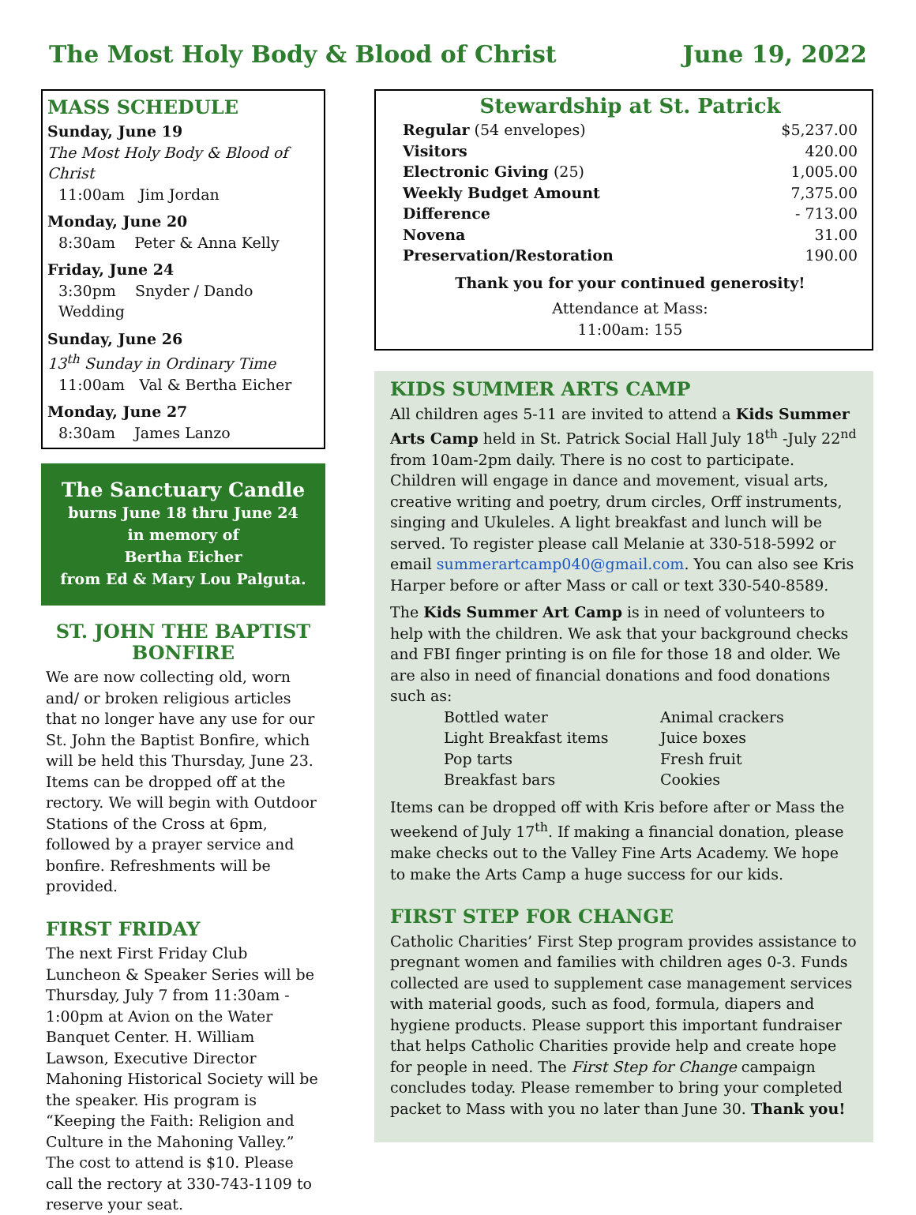The Most Holy Body & Blood of Christ June 19, 2022
MASS SCHEDULE
Sunday, June 19
The Most Holy Body & Blood of Christ
11:00am Jim Jordan
Monday, June 20
8:30am Peter & Anna Kelly
Friday, June 24
3:30pm Snyder / Dando Wedding
Sunday, June 26
13<sup>th</sup> Sunday in Ordinary Time
11:00am Val & Bertha Eicher
Monday, June 27
8:30am James Lanzo
The Sanctuary Candle
burns June 18 thru June 24
in memory of
Bertha Eicher
from Ed & Mary Lou Palguta.
ST. JOHN THE BAPTIST BONFIRE
We are now collecting old, worn and/ or broken religious articles that no longer have any use for our St. John the Baptist Bonfire, which will be held this Thursday, June 23. Items can be dropped off at the rectory. We will begin with Outdoor Stations of the Cross at 6pm, followed by a prayer service and bonfire. Refreshments will be provided.
FIRST FRIDAY
The next First Friday Club Luncheon & Speaker Series will be Thursday, July 7 from 11:30am - 1:00pm at Avion on the Water Banquet Center. H. William Lawson, Executive Director Mahoning Historical Society will be the speaker. His program is “Keeping the Faith: Religion and Culture in the Mahoning Valley.” The cost to attend is $10. Please call the rectory at 330-743-1109 to reserve your seat.
Stewardship at St. Patrick
| Regular (54 envelopes) | $5,237.00 |
| Visitors | 420.00 |
| Electronic Giving (25) | 1,005.00 |
| Weekly Budget Amount | 7,375.00 |
| Difference | - 713.00 |
| Novena | 31.00 |
| Preservation/Restoration | 190.00 |
Thank you for your continued generosity!
Attendance at Mass:
11:00am: 155
KIDS SUMMER ARTS CAMP
All children ages 5-11 are invited to attend a Kids Summer Arts Camp held in St. Patrick Social Hall July 18<sup>th</sup> -July 22<sup>nd</sup> from 10am-2pm daily. There is no cost to participate. Children will engage in dance and movement, visual arts, creative writing and poetry, drum circles, Orff instruments, singing and Ukuleles. A light breakfast and lunch will be served. To register please call Melanie at 330-518-5992 or email summerartcamp040@gmail.com. You can also see Kris Harper before or after Mass or call or text 330-540-8589.
The Kids Summer Art Camp is in need of volunteers to help with the children. We ask that your background checks and FBI finger printing is on file for those 18 and older. We are also in need of financial donations and food donations such as:
| Bottled water | Animal crackers |
| Light Breakfast items | Juice boxes |
| Pop tarts | Fresh fruit |
| Breakfast bars | Cookies |
Items can be dropped off with Kris before after or Mass the weekend of July 17<sup>th</sup>. If making a financial donation, please make checks out to the Valley Fine Arts Academy. We hope to make the Arts Camp a huge success for our kids.
FIRST STEP FOR CHANGE
Catholic Charities’ First Step program provides assistance to pregnant women and families with children ages 0-3. Funds collected are used to supplement case management services with material goods, such as food, formula, diapers and hygiene products. Please support this important fundraiser that helps Catholic Charities provide help and create hope for people in need. The First Step for Change campaign concludes today. Please remember to bring your completed packet to Mass with you no later than June 30. Thank you!